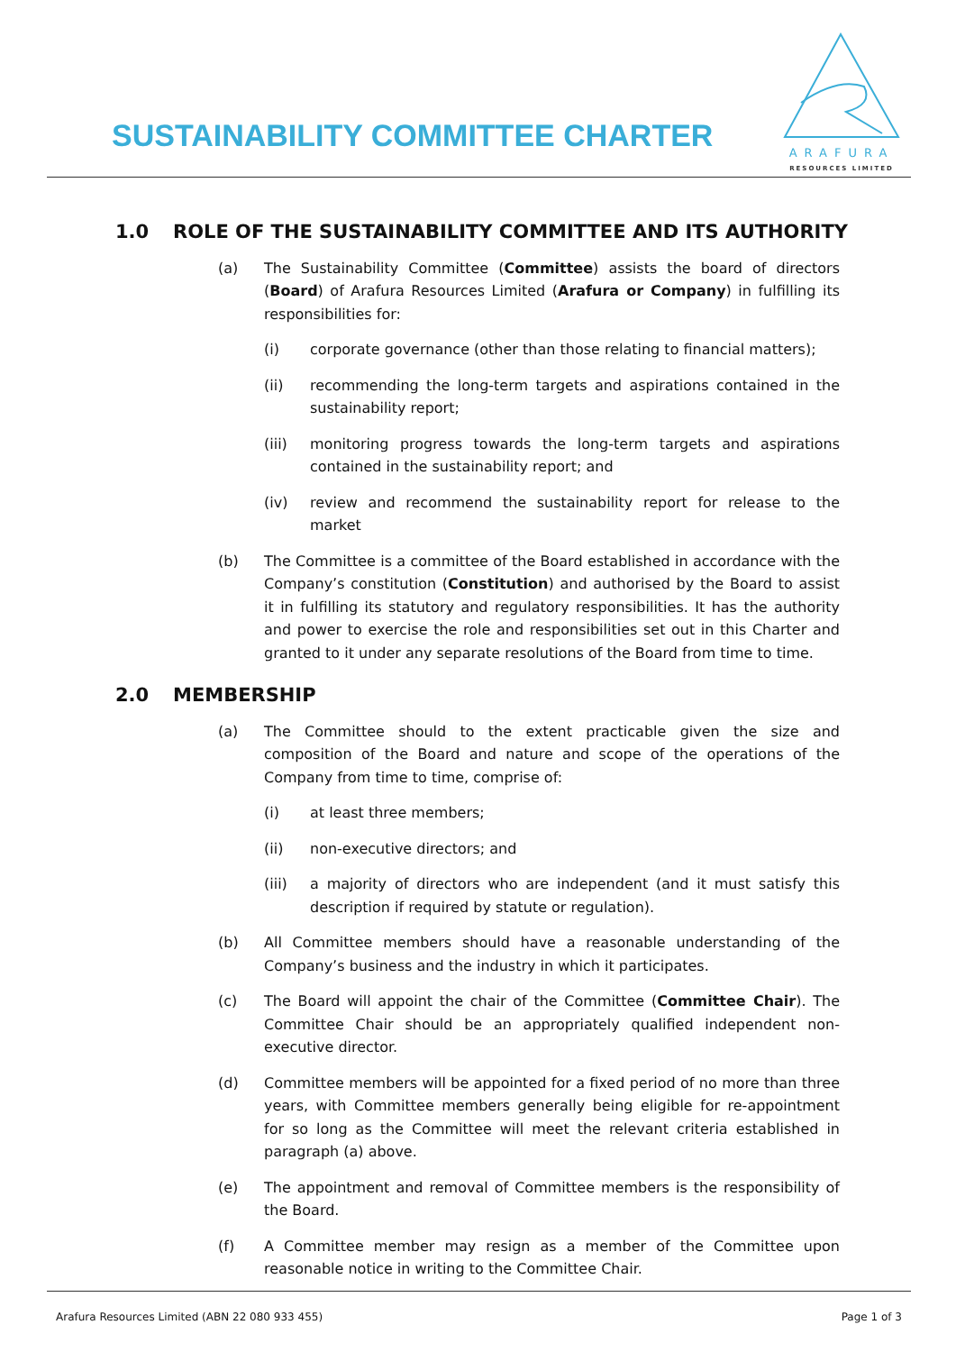SUSTAINABILITY COMMITTEE CHARTER
ARAFURA
RESOURCES LIMITED
1.0 ROLE OF THE SUSTAINABILITY COMMITTEE AND ITS AUTHORITY
(a) The Sustainability Committee (Committee) assists the board of directors (Board) of Arafura Resources Limited (Arafura or Company) in fulfilling its responsibilities for:
(i) corporate governance (other than those relating to financial matters);
(ii) recommending the long-term targets and aspirations contained in the sustainability report;
(iii) monitoring progress towards the long-term targets and aspirations contained in the sustainability report; and
(iv) review and recommend the sustainability report for release to the market
(b) The Committee is a committee of the Board established in accordance with the Company’s constitution (Constitution) and authorised by the Board to assist it in fulfilling its statutory and regulatory responsibilities. It has the authority and power to exercise the role and responsibilities set out in this Charter and granted to it under any separate resolutions of the Board from time to time.
2.0 MEMBERSHIP
(a) The Committee should to the extent practicable given the size and composition of the Board and nature and scope of the operations of the Company from time to time, comprise of:
(i) at least three members;
(ii) non-executive directors; and
(iii) a majority of directors who are independent (and it must satisfy this description if required by statute or regulation).
(b) All Committee members should have a reasonable understanding of the Company’s business and the industry in which it participates.
(c) The Board will appoint the chair of the Committee (Committee Chair). The Committee Chair should be an appropriately qualified independent non-executive director.
(d) Committee members will be appointed for a fixed period of no more than three years, with Committee members generally being eligible for re-appointment for so long as the Committee will meet the relevant criteria established in paragraph (a) above.
(e) The appointment and removal of Committee members is the responsibility of the Board.
(f) A Committee member may resign as a member of the Committee upon reasonable notice in writing to the Committee Chair.
Arafura Resources Limited (ABN 22 080 933 455) Page 1 of 3